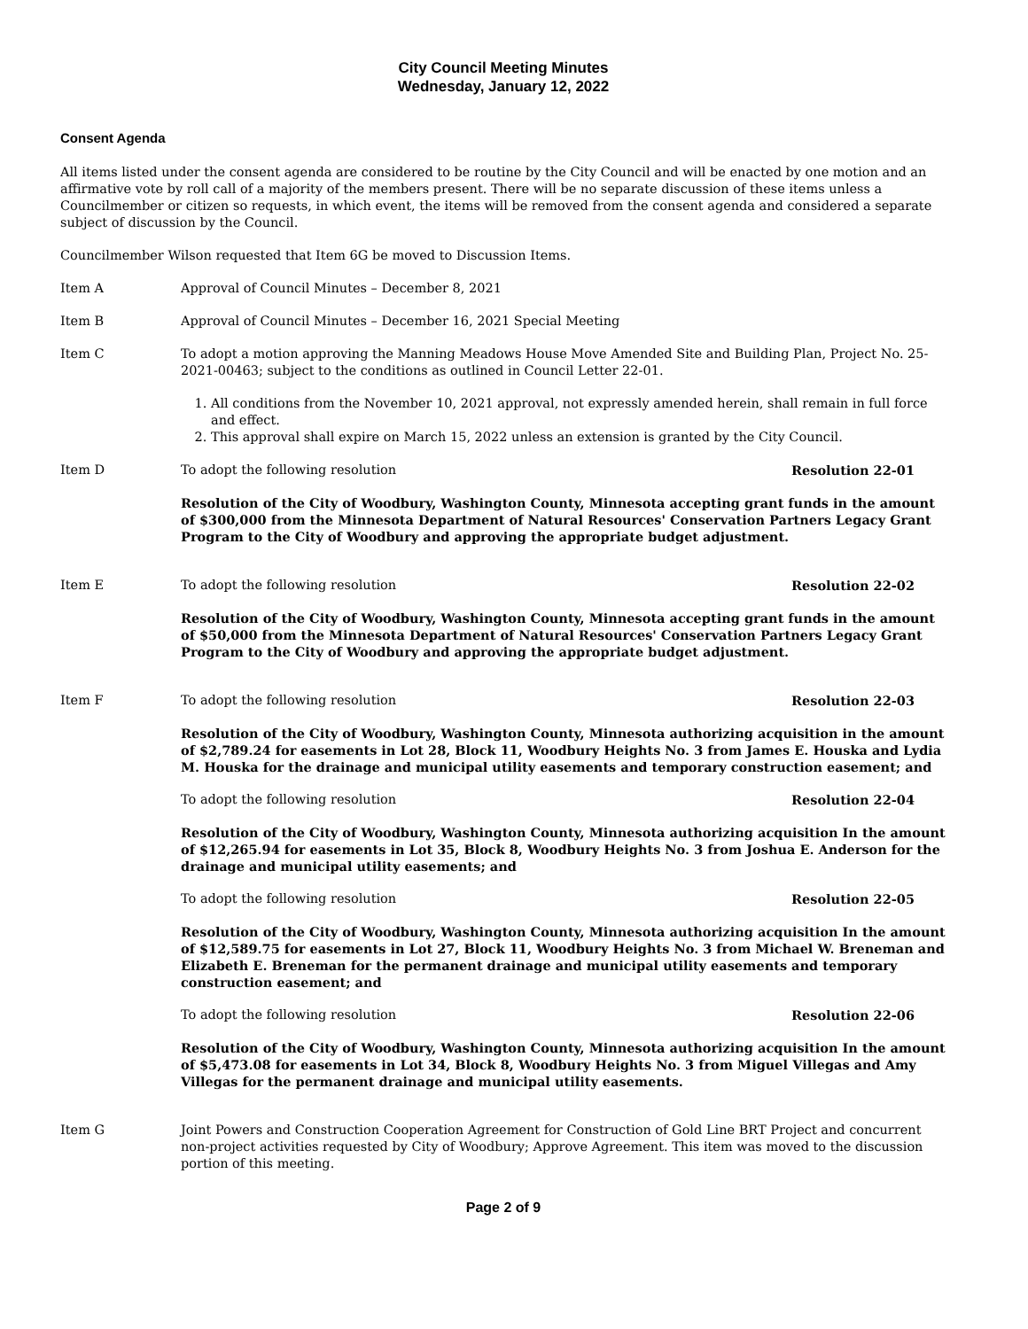City Council Meeting Minutes
Wednesday, January 12, 2022
Consent Agenda
All items listed under the consent agenda are considered to be routine by the City Council and will be enacted by one motion and an affirmative vote by roll call of a majority of the members present. There will be no separate discussion of these items unless a Councilmember or citizen so requests, in which event, the items will be removed from the consent agenda and considered a separate subject of discussion by the Council.
Councilmember Wilson requested that Item 6G be moved to Discussion Items.
Item A Approval of Council Minutes – December 8, 2021
Item B Approval of Council Minutes – December 16, 2021 Special Meeting
Item C To adopt a motion approving the Manning Meadows House Move Amended Site and Building Plan, Project No. 25-2021-00463; subject to the conditions as outlined in Council Letter 22-01.
1. All conditions from the November 10, 2021 approval, not expressly amended herein, shall remain in full force and effect.
2. This approval shall expire on March 15, 2022 unless an extension is granted by the City Council.
Item D To adopt the following resolution Resolution 22-01
Resolution of the City of Woodbury, Washington County, Minnesota accepting grant funds in the amount of $300,000 from the Minnesota Department of Natural Resources' Conservation Partners Legacy Grant Program to the City of Woodbury and approving the appropriate budget adjustment.
Item E To adopt the following resolution Resolution 22-02
Resolution of the City of Woodbury, Washington County, Minnesota accepting grant funds in the amount of $50,000 from the Minnesota Department of Natural Resources' Conservation Partners Legacy Grant Program to the City of Woodbury and approving the appropriate budget adjustment.
Item F To adopt the following resolution Resolution 22-03
Resolution of the City of Woodbury, Washington County, Minnesota authorizing acquisition in the amount of $2,789.24 for easements in Lot 28, Block 11, Woodbury Heights No. 3 from James E. Houska and Lydia M. Houska for the drainage and municipal utility easements and temporary construction easement; and
To adopt the following resolution Resolution 22-04
Resolution of the City of Woodbury, Washington County, Minnesota authorizing acquisition In the amount of $12,265.94 for easements in Lot 35, Block 8, Woodbury Heights No. 3 from Joshua E. Anderson for the drainage and municipal utility easements; and
To adopt the following resolution Resolution 22-05
Resolution of the City of Woodbury, Washington County, Minnesota authorizing acquisition In the amount of $12,589.75 for easements in Lot 27, Block 11, Woodbury Heights No. 3 from Michael W. Breneman and Elizabeth E. Breneman for the permanent drainage and municipal utility easements and temporary construction easement; and
To adopt the following resolution Resolution 22-06
Resolution of the City of Woodbury, Washington County, Minnesota authorizing acquisition In the amount of $5,473.08 for easements in Lot 34, Block 8, Woodbury Heights No. 3 from Miguel Villegas and Amy Villegas for the permanent drainage and municipal utility easements.
Item G Joint Powers and Construction Cooperation Agreement for Construction of Gold Line BRT Project and concurrent non-project activities requested by City of Woodbury; Approve Agreement. This item was moved to the discussion portion of this meeting.
Page 2 of 9